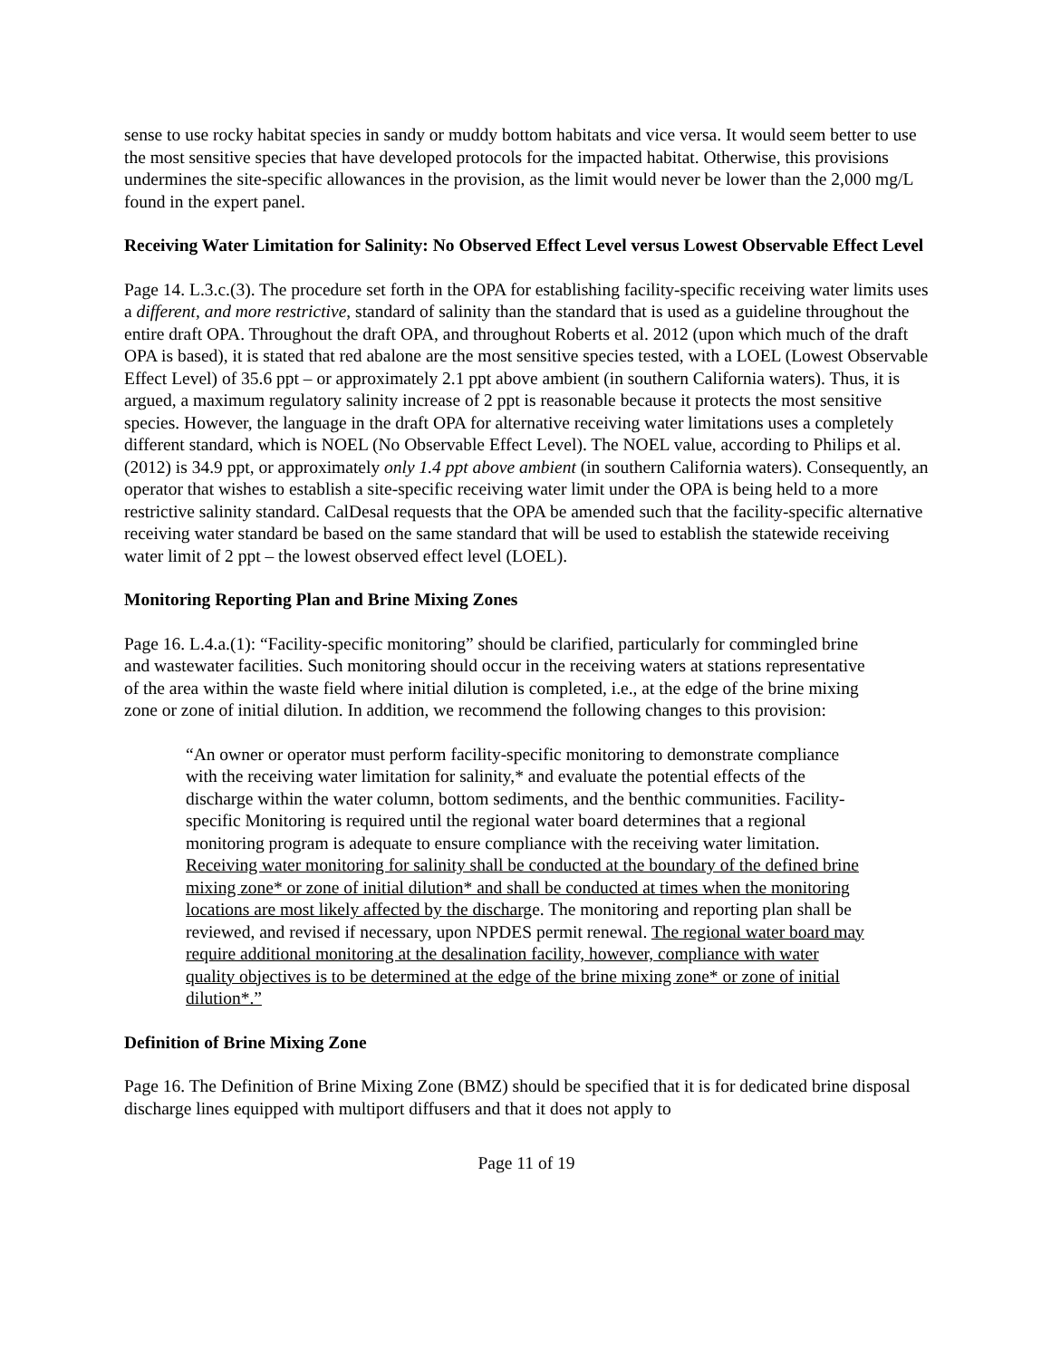sense to use rocky habitat species in sandy or muddy bottom habitats and vice versa. It would seem better to use the most sensitive species that have developed protocols for the impacted habitat. Otherwise, this provisions undermines the site-specific allowances in the provision, as the limit would never be lower than the 2,000 mg/L found in the expert panel.
Receiving Water Limitation for Salinity: No Observed Effect Level versus Lowest Observable Effect Level
Page 14. L.3.c.(3). The procedure set forth in the OPA for establishing facility-specific receiving water limits uses a different, and more restrictive, standard of salinity than the standard that is used as a guideline throughout the entire draft OPA. Throughout the draft OPA, and throughout Roberts et al. 2012 (upon which much of the draft OPA is based), it is stated that red abalone are the most sensitive species tested, with a LOEL (Lowest Observable Effect Level) of 35.6 ppt – or approximately 2.1 ppt above ambient (in southern California waters). Thus, it is argued, a maximum regulatory salinity increase of 2 ppt is reasonable because it protects the most sensitive species. However, the language in the draft OPA for alternative receiving water limitations uses a completely different standard, which is NOEL (No Observable Effect Level). The NOEL value, according to Philips et al. (2012) is 34.9 ppt, or approximately only 1.4 ppt above ambient (in southern California waters). Consequently, an operator that wishes to establish a site-specific receiving water limit under the OPA is being held to a more restrictive salinity standard. CalDesal requests that the OPA be amended such that the facility-specific alternative receiving water standard be based on the same standard that will be used to establish the statewide receiving water limit of 2 ppt – the lowest observed effect level (LOEL).
Monitoring Reporting Plan and Brine Mixing Zones
Page 16. L.4.a.(1): “Facility-specific monitoring” should be clarified, particularly for commingled brine and wastewater facilities. Such monitoring should occur in the receiving waters at stations representative of the area within the waste field where initial dilution is completed, i.e., at the edge of the brine mixing zone or zone of initial dilution. In addition, we recommend the following changes to this provision:
“An owner or operator must perform facility-specific monitoring to demonstrate compliance with the receiving water limitation for salinity,* and evaluate the potential effects of the discharge within the water column, bottom sediments, and the benthic communities. Facility-specific Monitoring is required until the regional water board determines that a regional monitoring program is adequate to ensure compliance with the receiving water limitation. Receiving water monitoring for salinity shall be conducted at the boundary of the defined brine mixing zone* or zone of initial dilution* and shall be conducted at times when the monitoring locations are most likely affected by the discharge. The monitoring and reporting plan shall be reviewed, and revised if necessary, upon NPDES permit renewal. The regional water board may require additional monitoring at the desalination facility, however, compliance with water quality objectives is to be determined at the edge of the brine mixing zone* or zone of initial dilution*.”
Definition of Brine Mixing Zone
Page 16. The Definition of Brine Mixing Zone (BMZ) should be specified that it is for dedicated brine disposal discharge lines equipped with multiport diffusers and that it does not apply to
Page 11 of 19